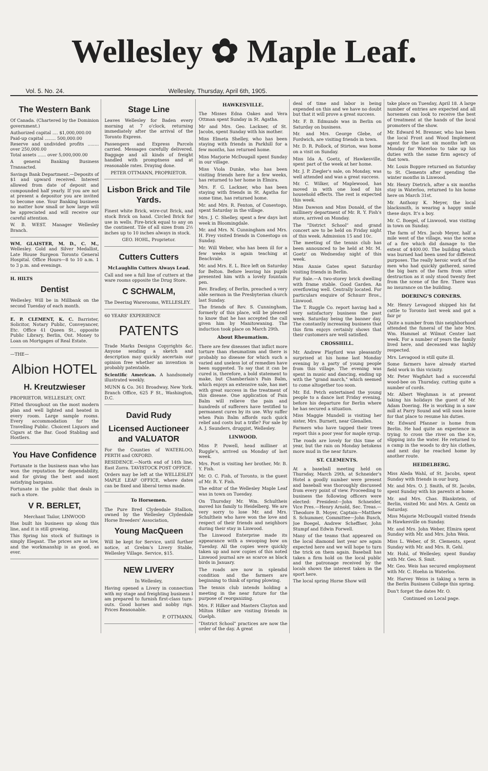Wellesley ✿ Maple Leaf.
Vol. 5. No. 24. Wellesley, Thursday, April 6th, 1905.
The Western Bank
Of Canada. (Chartered by the Dominion government.)
Authorized capital .... $1,000,000.00
Paid-up capital ........ 500,000.00
Reserve and undivided profits ........ over 250,000.00
Total assets ...... over 5,000,000.00
A general Banking Business Transacted.
Savings Bank Department.—Deposits of $1 and upward received. Interest allowed from date of deposit and compounded half yearly. If you are not at present a depositor you are invited to become one. Your Banking business no matter how small or how large will be appreciated and will receive our careful attention.
W. B. WEST. Manager Wellesley Branch.
WM. GLAISTER, M. D., C. M., Wellesley. Gold and Silver Medallist, Late House Surgeon Toronto General Hospital. Office Hours—8 to 10 a.m. 1 to 3 p.m. and evenings.
H. HILTS
Dentist
Wellesley. Will be in Millbank on the second Tuesday of each month.
E. P. CLEMENT, K. C. Barrister, Solicitor, Notary Public, Conveyancer, Etc. Office 41 Queen St., opposite Public Library, Berlin, Ont. Money to Loan on Mortgages of Real Estate.
—THE—
Albion HOTEL
H. Kreutzwieser
PROPRIETOR. WELLESLEY, ONT.
Fitted throughout on the most modern plan and well lighted and heated in every room. Large sample rooms. Every accommodation for the Travelling Public. Choicest Liquors and Cigars at the Bar. Good Stabling and Hostlers.
You Have Confidence
Fortunate is the business man who has won the reputation for dependability, and for giving the best and most satisfying bargains.
Fortunate is the public that deals in such a store.
V R. BERLET,
Merchant Tailor, LINWOOD
Has built his business up along this line, and it is still growing.
This Spring his stock of Suitings is simply Elegant. The prices are as low, and the workmanship is as good, as ever.
Stage Line
Leaves Wellesley for Baden every morning at 7 o'clock, returning immediately after the arrival of the Toronto Express.
Passengers and Express Parcels carried. Messages carefully delivered. Baggage and all kinds of freight handled with promptness and at reasonable rates. Draying done.
PETER OTTMANN, PROPRIETOR.
Lisbon Brick and Tile Yards.
Finest white Brick, wire-cut Brick, and stock Brick on hand. Circled Brick for use in wells. Fire-brick equal to any on the continent. Tile of all sizes from 2½ inches up to 10 inches always in stock.
GEO. HOHL, Proprietor.
Cutters Cutters
McLaughlin Cutters Always Lead.
Call and see a full line of cutters at the ware rooms opposite the Drug Store.
C SCHWALM,
The Deering Warerooms, WELLESLEY.
60 YEARS' EXPERIENCE
PATENTS
Trade Marks Designs Copyrights &c. Anyone sending a sketch and description may quickly ascertain our opinion free whether an invention is probably patentable.
Scientific American. A handsomely illustrated weekly.
MUNN & Co. 361 Broadway, New York. Branch Office, 625 F St., Washington, D.C.
David Rudy
Licensed Auctioneer and VALUATOR
For the Counties of WATERLOO, PERTH and OXFORD.
RESIDENCE.—North end of 14th line, East Zorra. TAVISTOCK POST OFFICE.
Orders may be left at the WELLESLEY MAPLE LEAF OFFICE, where dates can be fixed and liberal terms made.
To Horsemen.
The Pure Bred Clydesdale Stallion, owned by the Wellesley Clydesdale Horse Breeders' Association,
Young MacQueen
Will be kept for Service, until further notice, at Grebm's Livery Stable, Wellesley Village. Service, $15.
NEW LIVERY
In Wellesley,
Having opened a Livery in connection with my stage and freighting business I am prepared to furnish first-class turn-outs. Good horses and nobby rigs. Prices Reasonable.
P. OTTMANN.
HAWKESVILLE.
The Misses Edna Oakes and Vera Ottman spent Sunday in St. Agatha.
Mr and Mrs. Geo. Lackner, of St. Jacobs, spent Sunday with his mother.
Miss Elmeta Shelley, who has been staying with friends in Parkhill for a few months, has returned home.
Miss Marjorie McDougall spent Sunday in our village.
Miss Viola Dunke, who has been visiting friends here for a few weeks, has returned to her home in Elmira.
Mrs. F. G. Lackner, who has been staying with friends in St. Agatha for some time, has returned home.
Mr. and Mrs. R. Fenton, of Conestogo, spent Saturday in the village.
Mrs. J. C. Shelley, spent a few days last week in Bloomingdale.
Mr. and Mrs. N. Cunningham and Mrs. H. Frey visited friends in Conestogo on Sunday.
Mr. Will Weber, who has been ill for a few weeks is again teaching at Beachvale.
Mr. and Mrs. E. L. Bice left on Saturday for Belton. Before leaving his pupils presented him with a lovely fountain pen.
Rev. Bradley, of Berlin, preached a very able sermon in the Presbyterian church last Sunday.
The friends of Rev. S. Cunningham, formerly of this place, will be pleased to know that he has accepted the call given him by Manitowaning. The induction took place on March 29th.
About Rheumatism.
There are few diseases that inflict more torture than rheumatism and there is probably no disease for which such a varied and useless lot of remedies have been suggested. To say that it can be cured is, therefore, a bold statement to make, but Chamberlain's Pain Balm, which enjoys an extensive sale, has met with great success in the treatment of this disease. One application of Pain Balm will relieve the pain and hundreds of sufferers have testified to permanent cures by its use. Why suffer when Pain Balm affords such quick relief and costs but a trifle? For sale by A. J. Saunders, druggist, Wellesley.
LINWOOD.
Miss P. Powell, head milliner at Ruggle's, arrived on Monday of last week.
Mrs. Post is visiting her brother, Mr. B. Y. Fish.
Mr. O. C. Fish, of Toronto, is the guest of Mr. R. Y. Fish.
The editor of the Wellesley Maple Leaf was in town on Tuesday.
On Thursday Mr. Wm. Schultheis moved his family to Heidelberg. We are very sorry to lose Mr. and Mrs. Schultheis who have won the love and respect of their friends and neighbors during their stay in Linwood.
The Linwood Enterprise made its appearance with a swooping bow on Tuesday. All the copies were quickly taken up and now copies of this noted Linwood journal are as scarce as black birds in January.
The roads are now in splendid condition and the farmers are beginning to think of spring plowing.
The tennis club intends holding a meeting in the near future for the purpose of reorganizing.
Mrs. F. Hilker and Masters Clayton and Milton Hilker are visiting friends in Guelph.
"District School" practices are now the order of the day. A great
deal of time and labor is being expended on this and we have no doubt but that it will prove a great success.
Mr. F. B. Edmunds was in Berlin on Saturday on business.
Mr. and Mrs. George Glebe, of Fordwich, are visiting friends in town.
Mr. D. R. Pollock, of Stirton, was home on a visit on Sunday.
Miss Ida A. Goetz, of Hawkesville, spent part of the week at her home.
Mr. J. P. Ziegler's sale, on Monday, was well attended and was a great success.
Mr. C. Wilker, of Maplewood, has moved in with one load of his household effects. The rest is expected this week.
Miss Dawson and Miss Donald, of the millinery department of Mr. R. Y. Fish's store, arrived on Monday.
The "District School" and grand concert are to be held on Friday night of this week. Admission 15 and 10c.
The meeting of the tennis club has been announced to be held at Mr. M. Goetz' on Wednesday night of this week.
Miss Annie Gates spent Saturday visiting friends in Berlin.
For Sale.—A two-storey brick dwelling with frame stable. Good Garden. An overflowing well. Centrally located. For particulars enquire of Schnurr Bros., Linwood.
The T. Ruggle Co. report having had a very satisfactory business the past week. Saturday being the banner day. The constantly increasing business that this firm enjoys certainly shows that their customers are well satisfied.
CROSSHILL.
Mr. Andrew Playford was pleasantly surprised at his home last Monday evening by a party of young people from this village. The evening was spent in music and dancing, ending up with the "grand march," which seemed to come altogether too soon.
Mr. Ed. Petch entertained the young people to a dance last Friday evening, before his departure for Berlin where he has secured a situation.
Miss Maggie Mundell is visiting her sister, Mrs. Burnett, near Glenallen.
Farmers who have tapped their trees report this a poor year for maple syrup.
The roads are lovely for this time of year, but the rain on Monday betokens more mud in the near future.
ST. CLEMENTS.
At a baseball meeting held on Thursday, March 29th, at Schneider's Hotel a goodly number were present and baseball was thoroughly discussed from every point of view. Proceeding to business the following officers were elected: President—John Schneider, Vice Pres.—Henry Arnold, Sec. Treas.—Theodore B. Moyer, Captain—Matthew S. Schummer, Committee—John Busch, Joe Boegel, Andrew Scheffner, John Stumpf and Edwin Forwell.
Many of the teams that appeared on the local diamond last year are again expected here and we will hope to turn the trick on them again. Baseball has taken a firm hold on the local public and the patronage received by the locals shows the interest taken in the sport here.
The local spring Horse Show will
take place on Tuesday, April 18. A large number of entries are expected and all horsemen can look to receive the best of treatment at the hands of the local promoters of the show.
Mr. Edward M. Brenner, who has been the local Frost and Wood Implement agent for the last six months left on Monday for Waterloo to take up his duties with the same firm agency of that town.
Mr. Louis Boppre returned on Saturday to St. Clements after spending the winter months in Linwood.
Mr. Henry Dietrich, after a six months stay in Waterloo, returned to his home here on March 31st.
Mr. Anthony K. Meyer, the local blacksmith, is wearing a happy smile these days. It's a boy.
Mr. C. Boegel, of Linwood, was visiting in town on Sunday.
The farm of Mrs. Jacob Meyer, half a mile west of the village, was the scene of a fire which did damage to the extent of $400.00. The building which was burned had been used for different purposes. The really heroic work of the men who had quickly gathered, saved the big barn of the farm from utter destruction as it only stood twenty feet from the scene of the fire. There was no insurance on the building.
DOERING'S CORNERS.
Mr. Henry Levagood shipped his fat cattle to Toronto last week and got a fair pr
Quite a number from this neighborhood attended the funeral of the late Mrs. Wm. Hammel at Wilmot Center last week. For a number of years the family lived here, and deceased was highly respected.
Mrs. Levagood is still quite ill.
Some farmers have already started field work in this vicinity.
Mr. Peter Wagfahrt had a successful wood-bee on Thursday, cutting quite a number of cords.
Mr. Albert Weghman is at present taking his holidays the guest of Mr. Adam Doering. He is working in a saw mill at Parry Sound and will soon leave for that place to resume his duties.
Mr. Edward Pfanner is home from Berlin. He had quite an experience in trying to cross the river on the ice, slipping into the water. He returned to a camp in the woods to dry his clothes, and next day he reached home by another route.
HEIDELBERG.
Miss Aleda Wahl, of St. Jacobs, spent Sunday with friends in our burg.
Mr. and Mrs. O. J. Smith, of St. Jacobs, spent Sunday with his parents at home.
Mr. and Mrs. Chas. Blankstein, of Berlin, visited Mr. and Mrs. A. Gentz on Saturday.
Miss Majorie McDougall visited friends in Hawkesville on Sunday.
Mr. and Mrs. John Weber, Elmira spent Sunday with Mr. and Mrs. John Weis.
Miss L. Weber, of St. Clements, spent Sunday with Mr. and Mrs. R. Gehl.
Mr. Hohl, of Wellesley, spent Sunday with Mr. Geo. S. Smit.
Mr. Geo. Weis has secured employment with Mr. C. Hoehn in Waterloo.
Mr. Harvey Weiss is taking a term in the Berlin Business College this spring.
Don't forget the dates Mr. O.
Continued on Local page.